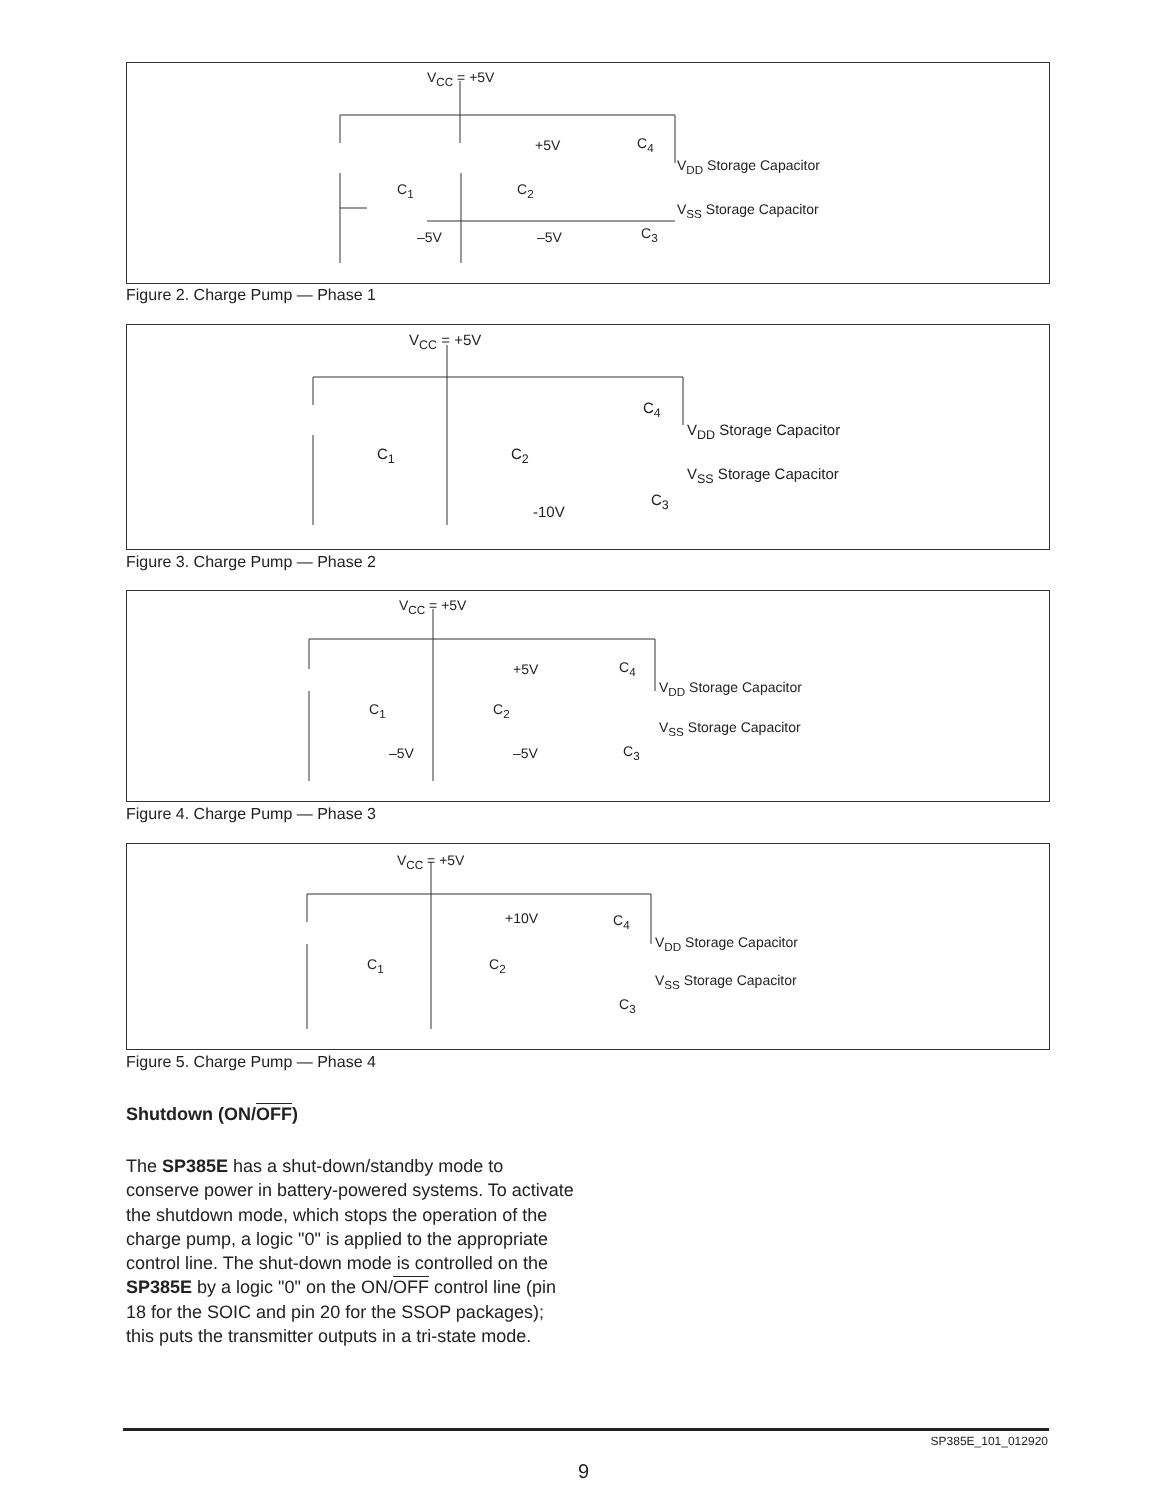V<sub>CC</sub> = +5V
+5V C<sub>4</sub>
V<sub>DD</sub> Storage Capacitor
C<sub>1</sub> C<sub>2</sub>
V<sub>SS</sub> Storage Capacitor
–5V –5V C<sub>3</sub>
Figure 2. Charge Pump — Phase 1
V<sub>CC</sub> = +5V
C<sub>4</sub>
V<sub>DD</sub> Storage Capacitor
C<sub>1</sub> C<sub>2</sub>
V<sub>SS</sub> Storage Capacitor
C<sub>3</sub>
-10V
Figure 3. Charge Pump — Phase 2
V<sub>CC</sub> = +5V
+5V C<sub>4</sub>
V<sub>DD</sub> Storage Capacitor
C<sub>1</sub> C<sub>2</sub>
V<sub>SS</sub> Storage Capacitor
–5V –5V C<sub>3</sub>
Figure 4. Charge Pump — Phase 3
V<sub>CC</sub> = +5V
+10V C<sub>4</sub>
V<sub>DD</sub> Storage Capacitor
C<sub>1</sub> C<sub>2</sub>
V<sub>SS</sub> Storage Capacitor
C<sub>3</sub>
Figure 5. Charge Pump — Phase 4
Shutdown (ON/OFF)
The SP385E has a shut-down/standby mode to conserve power in battery-powered systems. To activate the shutdown mode, which stops the operation of the charge pump, a logic "0" is applied to the appropriate control line. The shut-down mode is controlled on the SP385E by a logic "0" on the ON/OFF control line (pin 18 for the SOIC and pin 20 for the SSOP packages); this puts the transmitter outputs in a tri-state mode.
SP385E_101_012920
9